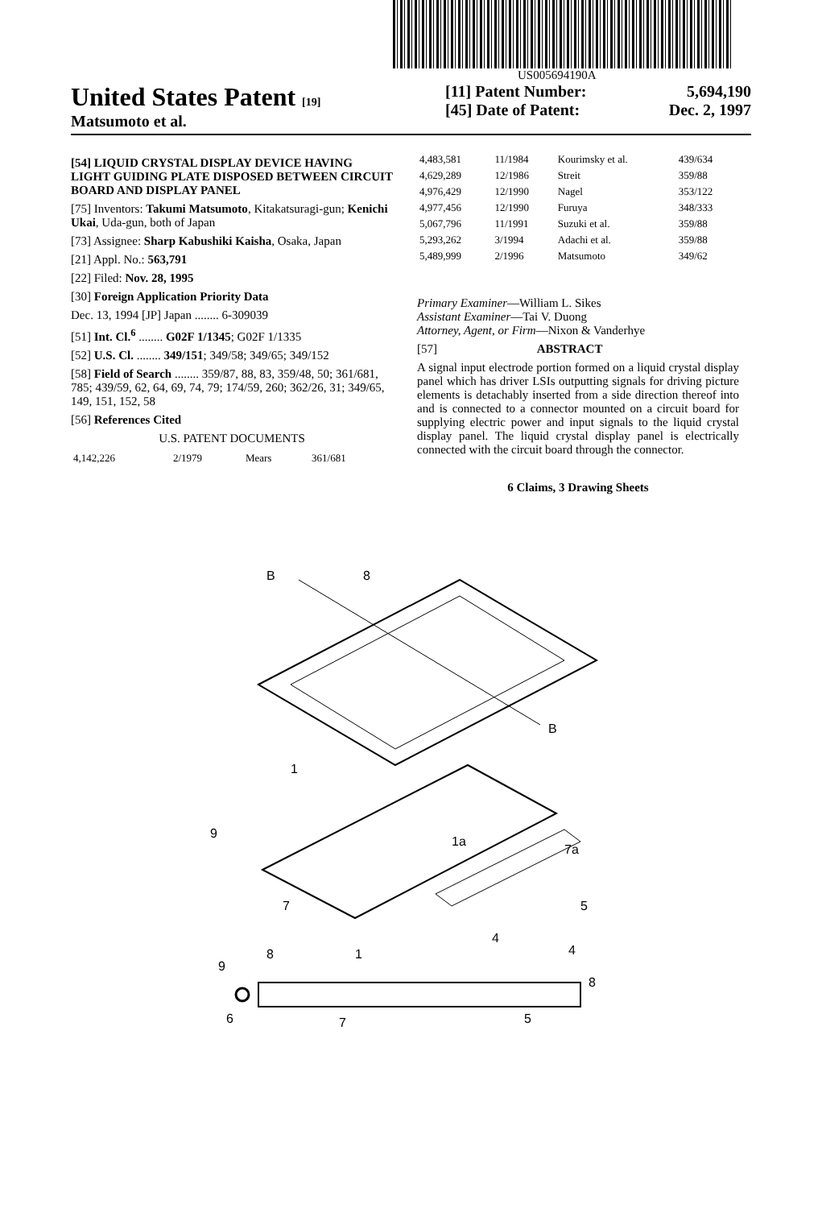US005694190A
United States Patent [19]
Matsumoto et al.
[11] Patent Number: 5,694,190
[45] Date of Patent: Dec. 2, 1997
[54] LIQUID CRYSTAL DISPLAY DEVICE HAVING LIGHT GUIDING PLATE DISPOSED BETWEEN CIRCUIT BOARD AND DISPLAY PANEL
[75] Inventors: Takumi Matsumoto, Kitakatsuragi-gun; Kenichi Ukai, Uda-gun, both of Japan
[73] Assignee: Sharp Kabushiki Kaisha, Osaka, Japan
[21] Appl. No.: 563,791
[22] Filed: Nov. 28, 1995
[30] Foreign Application Priority Data
Dec. 13, 1994 [JP] Japan ........ 6-309039
[51] Int. Cl.<sup>6</sup> ........ G02F 1/1345; G02F 1/1335
[52] U.S. Cl. ........ 349/151; 349/58; 349/65; 349/152
[58] Field of Search ........ 359/87, 88, 83, 359/48, 50; 361/681, 785; 439/59, 62, 64, 69, 74, 79; 174/59, 260; 362/26, 31; 349/65, 149, 151, 152, 58
[56] References Cited
U.S. PATENT DOCUMENTS
| 4,142,226 | 2/1979 | Mears | 361/681 |
| 4,483,581 | 11/1984 | Kourimsky et al. | 439/634 |
| 4,629,289 | 12/1986 | Streit | 359/88 |
| 4,976,429 | 12/1990 | Nagel | 353/122 |
| 4,977,456 | 12/1990 | Furuya | 348/333 |
| 5,067,796 | 11/1991 | Suzuki et al. | 359/88 |
| 5,293,262 | 3/1994 | Adachi et al. | 359/88 |
| 5,489,999 | 2/1996 | Matsumoto | 349/62 |
Primary Examiner—William L. Sikes
Assistant Examiner—Tai V. Duong
Attorney, Agent, or Firm—Nixon & Vanderhye
[57] ABSTRACT
A signal input electrode portion formed on a liquid crystal display panel which has driver LSIs outputting signals for driving picture elements is detachably inserted from a side direction thereof into and is connected to a connector mounted on a circuit board for supplying electric power and input signals to the liquid crystal display panel. The liquid crystal display panel is electrically connected with the circuit board through the connector.
6 Claims, 3 Drawing Sheets
B
8
B
1
9
1a
7a
5
7
4
9
8
1
4
8
6
7
5